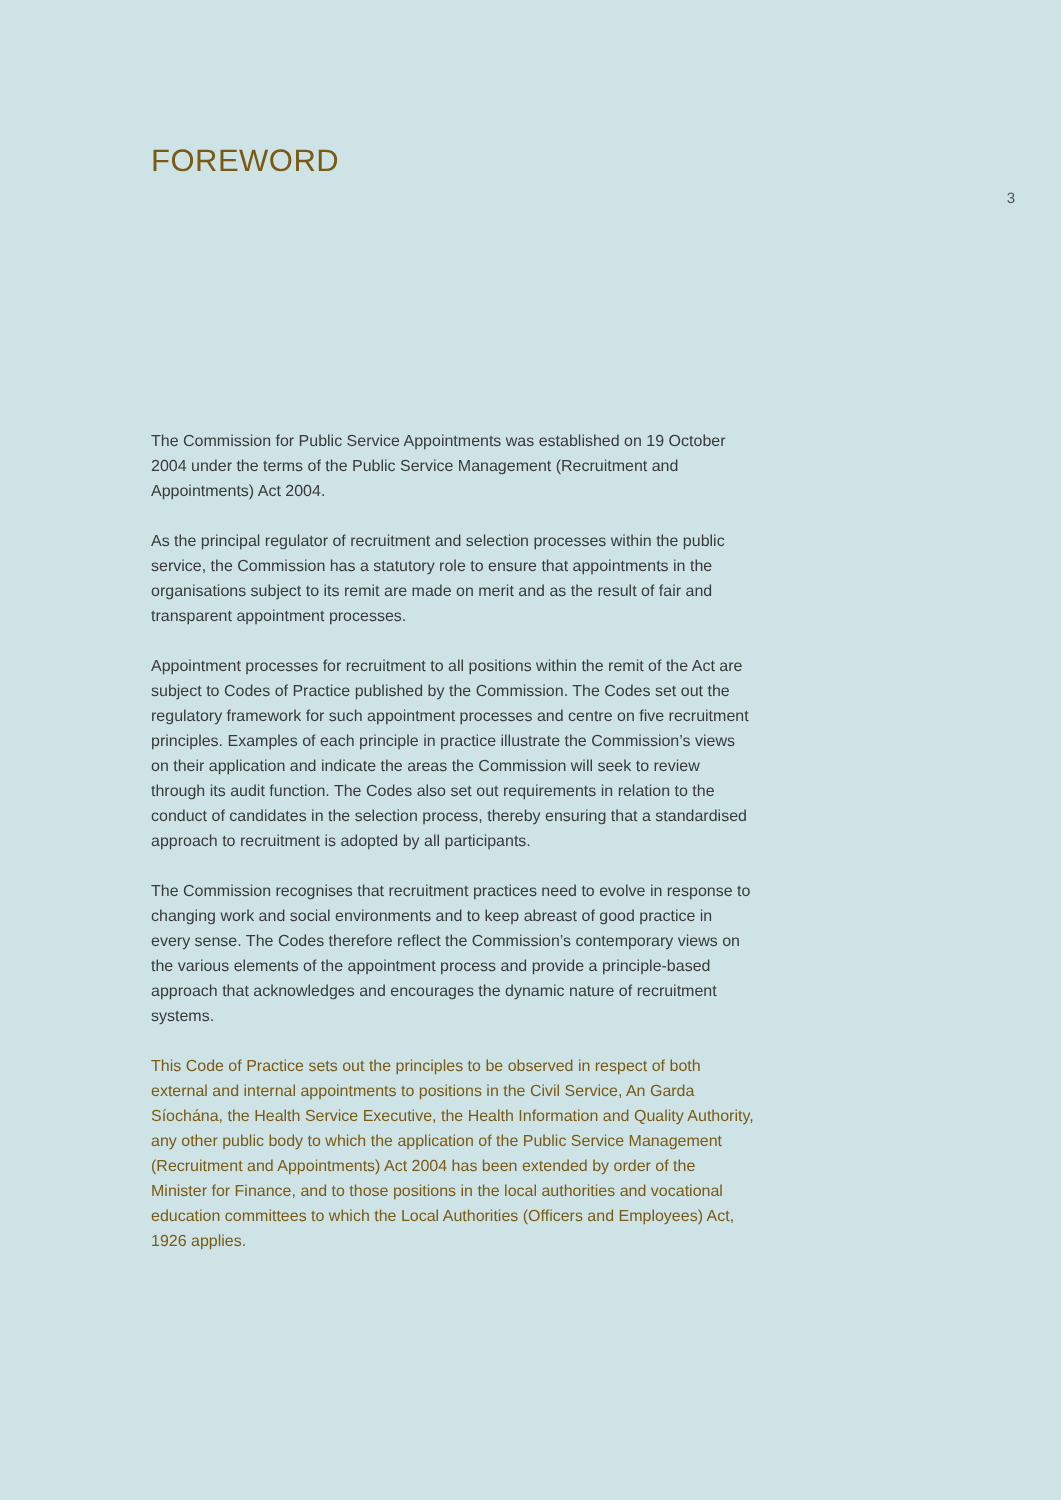FOREWORD
3
The Commission for Public Service Appointments was established on 19 October 2004 under the terms of the Public Service Management (Recruitment and Appointments) Act 2004.
As the principal regulator of recruitment and selection processes within the public service, the Commission has a statutory role to ensure that appointments in the organisations subject to its remit are made on merit and as the result of fair and transparent appointment processes.
Appointment processes for recruitment to all positions within the remit of the Act are subject to Codes of Practice published by the Commission. The Codes set out the regulatory framework for such appointment processes and centre on five recruitment principles. Examples of each principle in practice illustrate the Commission’s views on their application and indicate the areas the Commission will seek to review through its audit function. The Codes also set out requirements in relation to the conduct of candidates in the selection process, thereby ensuring that a standardised approach to recruitment is adopted by all participants.
The Commission recognises that recruitment practices need to evolve in response to changing work and social environments and to keep abreast of good practice in every sense. The Codes therefore reflect the Commission’s contemporary views on the various elements of the appointment process and provide a principle-based approach that acknowledges and encourages the dynamic nature of recruitment systems.
This Code of Practice sets out the principles to be observed in respect of both external and internal appointments to positions in the Civil Service, An Garda Síochána, the Health Service Executive, the Health Information and Quality Authority, any other public body to which the application of the Public Service Management (Recruitment and Appointments) Act 2004 has been extended by order of the Minister for Finance, and to those positions in the local authorities and vocational education committees to which the Local Authorities (Officers and Employees) Act, 1926 applies.